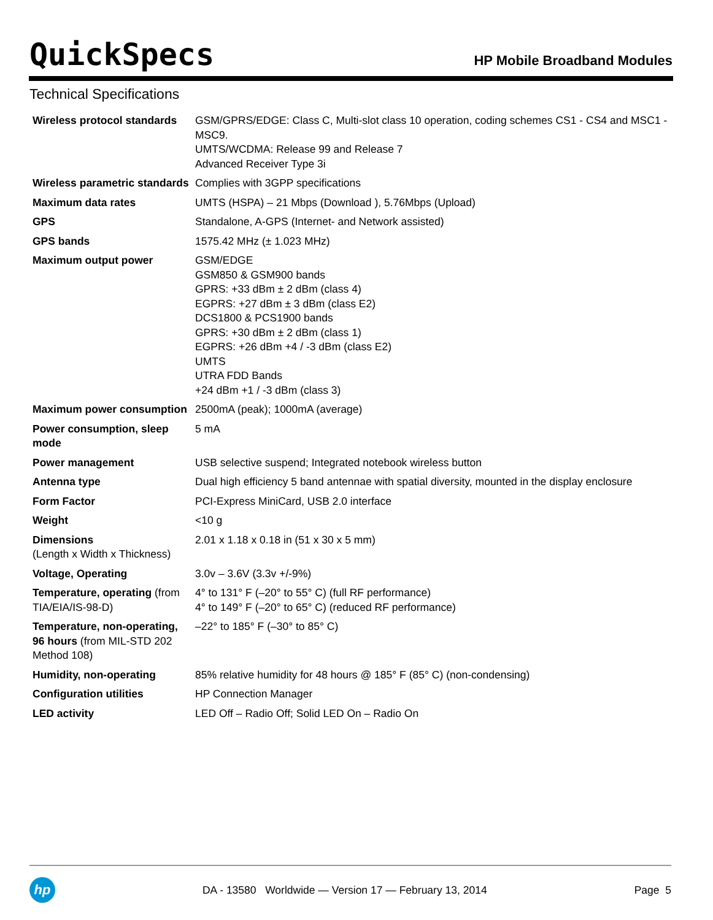QuickSpecs
HP Mobile Broadband Modules
Technical Specifications
| Wireless protocol standards | GSM/GPRS/EDGE: Class C, Multi-slot class 10 operation, coding schemes CS1 - CS4 and MSC1 - MSC9. UMTS/WCDMA: Release 99 and Release 7 Advanced Receiver Type 3i |
| Wireless parametric standards | Complies with 3GPP specifications |
| Maximum data rates | UMTS (HSPA) – 21 Mbps (Download ), 5.76Mbps (Upload) |
| GPS | Standalone, A-GPS (Internet- and Network assisted) |
| GPS bands | 1575.42 MHz (± 1.023 MHz) |
| Maximum output power | GSM/EDGE GSM850 & GSM900 bands GPRS: +33 dBm ± 2 dBm (class 4) EGPRS: +27 dBm ± 3 dBm (class E2) DCS1800 & PCS1900 bands GPRS: +30 dBm ± 2 dBm (class 1) EGPRS: +26 dBm +4 / -3 dBm (class E2) UMTS UTRA FDD Bands +24 dBm +1 / -3 dBm (class 3) |
| Maximum power consumption | 2500mA (peak); 1000mA (average) |
| Power consumption, sleep mode | 5 mA |
| Power management | USB selective suspend; Integrated notebook wireless button |
| Antenna type | Dual high efficiency 5 band antennae with spatial diversity, mounted in the display enclosure |
| Form Factor | PCI-Express MiniCard, USB 2.0 interface |
| Weight | <10 g |
| Dimensions (Length x Width x Thickness) | 2.01 x 1.18 x 0.18 in (51 x 30 x 5 mm) |
| Voltage, Operating | 3.0v – 3.6V (3.3v +/-9%) |
| Temperature, operating (from TIA/EIA/IS-98-D) | 4° to 131° F (–20° to 55° C) (full RF performance) 4° to 149° F (–20° to 65° C) (reduced RF performance) |
| Temperature, non-operating, 96 hours (from MIL-STD 202 Method 108) | –22° to 185° F (–30° to 85° C) |
| Humidity, non-operating | 85% relative humidity for 48 hours @ 185° F (85° C) (non-condensing) |
| Configuration utilities | HP Connection Manager |
| LED activity | LED Off – Radio Off; Solid LED On – Radio On |
hp
DA - 13580 Worldwide — Version 17 — February 13, 2014
Page 5